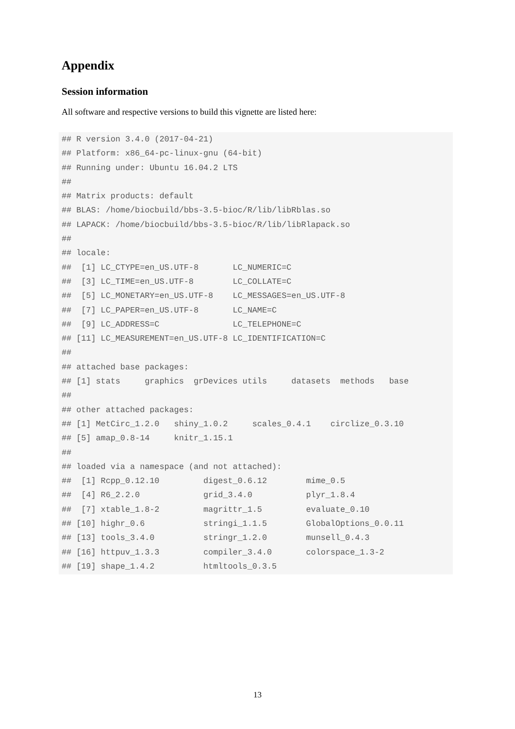Appendix
Session information
All software and respective versions to build this vignette are listed here:
## R version 3.4.0 (2017-04-21)
## Platform: x86_64-pc-linux-gnu (64-bit)
## Running under: Ubuntu 16.04.2 LTS
##
## Matrix products: default
## BLAS: /home/biocbuild/bbs-3.5-bioc/R/lib/libRblas.so
## LAPACK: /home/biocbuild/bbs-3.5-bioc/R/lib/libRlapack.so
##
## locale:
##  [1] LC_CTYPE=en_US.UTF-8       LC_NUMERIC=C
##  [3] LC_TIME=en_US.UTF-8        LC_COLLATE=C
##  [5] LC_MONETARY=en_US.UTF-8    LC_MESSAGES=en_US.UTF-8
##  [7] LC_PAPER=en_US.UTF-8       LC_NAME=C
##  [9] LC_ADDRESS=C               LC_TELEPHONE=C
## [11] LC_MEASUREMENT=en_US.UTF-8 LC_IDENTIFICATION=C
##
## attached base packages:
## [1] stats     graphics  grDevices utils     datasets  methods   base
##
## other attached packages:
## [1] MetCirc_1.2.0   shiny_1.0.2     scales_0.4.1    circlize_0.3.10
## [5] amap_0.8-14     knitr_1.15.1
##
## loaded via a namespace (and not attached):
##  [1] Rcpp_0.12.10         digest_0.6.12        mime_0.5
##  [4] R6_2.2.0             grid_3.4.0           plyr_1.8.4
##  [7] xtable_1.8-2         magrittr_1.5         evaluate_0.10
## [10] highr_0.6            stringi_1.1.5        GlobalOptions_0.0.11
## [13] tools_3.4.0          stringr_1.2.0        munsell_0.4.3
## [16] httpuv_1.3.3         compiler_3.4.0       colorspace_1.3-2
## [19] shape_1.4.2          htmltools_0.3.5
13